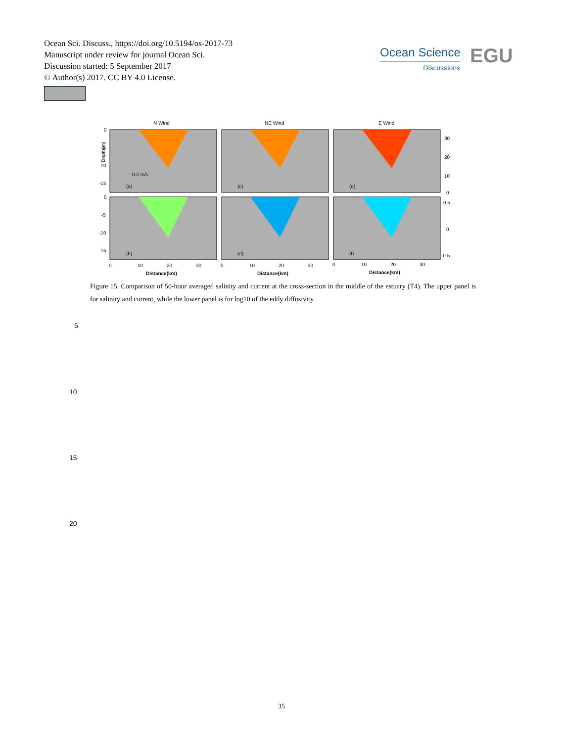Ocean Sci. Discuss., https://doi.org/10.5194/os-2017-73
Manuscript under review for journal Ocean Sci.
Discussion started: 5 September 2017
© Author(s) 2017. CC BY 4.0 License.
Ocean Science
Discussions
EGU
N Wind
NE Wind
E Wind
(a)
(c)
(e)
(b)
(d)
(f)
0.2 m/s
0
-5
-10
-15
0
-5
-10
-15
Depth(m)
30
20
10
0
0.5
0
-0.5
0
10
20
30
0
10
20
30
0
10
20
30
Distance(km)
Distance(km)
Distance(km)
Figure 15. Comparison of 50-hour averaged salinity and current at the cross-section in the middle of the estuary (T4). The upper panel is for salinity and current, while the lower panel is for log10 of the eddy diffusivity.
5
10
15
20
35